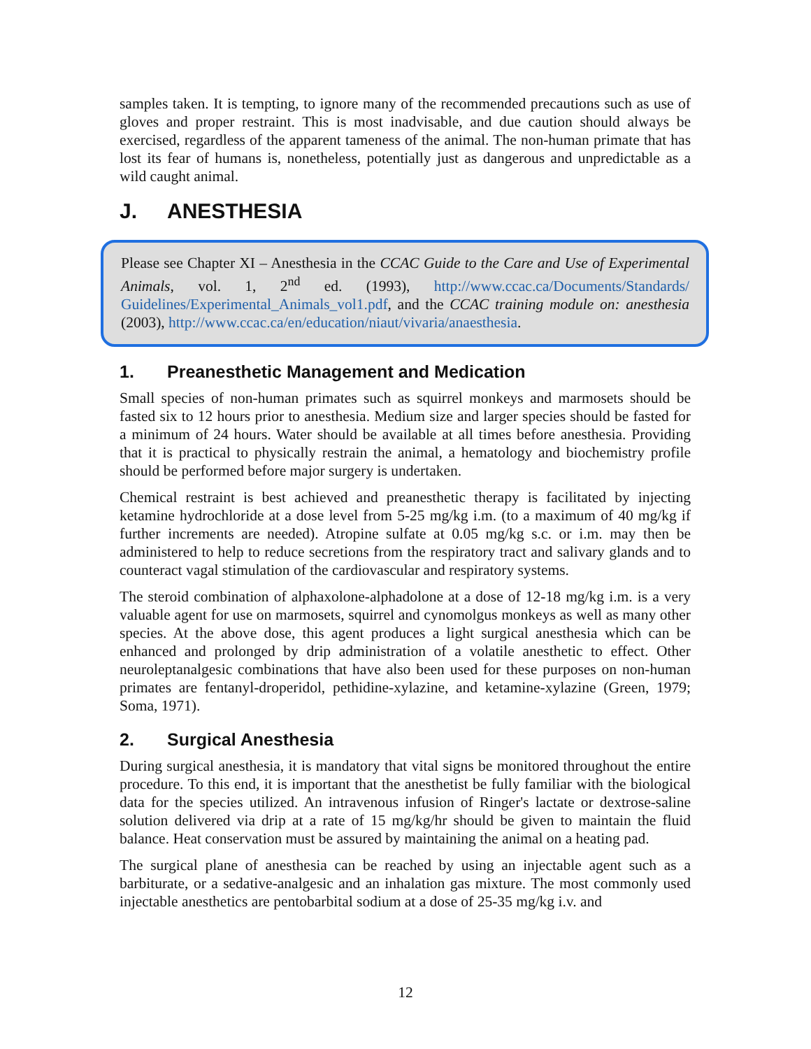samples taken. It is tempting, to ignore many of the recommended precautions such as use of gloves and proper restraint. This is most inadvisable, and due caution should always be exercised, regardless of the apparent tameness of the animal. The non-human primate that has lost its fear of humans is, nonetheless, potentially just as dangerous and unpredictable as a wild caught animal.
J. ANESTHESIA
Please see Chapter XI – Anesthesia in the CCAC Guide to the Care and Use of Experimental Animals, vol. 1, 2<sup>nd</sup> ed. (1993), http://www.ccac.ca/Documents/Standards/ Guidelines/Experimental_Animals_vol1.pdf, and the CCAC training module on: anesthesia (2003), http://www.ccac.ca/en/education/niaut/vivaria/anaesthesia.
1. Preanesthetic Management and Medication
Small species of non-human primates such as squirrel monkeys and marmosets should be fasted six to 12 hours prior to anesthesia. Medium size and larger species should be fasted for a minimum of 24 hours. Water should be available at all times before anesthesia. Providing that it is practical to physically restrain the animal, a hematology and biochemistry profile should be performed before major surgery is undertaken.
Chemical restraint is best achieved and preanesthetic therapy is facilitated by injecting ketamine hydrochloride at a dose level from 5-25 mg/kg i.m. (to a maximum of 40 mg/kg if further increments are needed). Atropine sulfate at 0.05 mg/kg s.c. or i.m. may then be administered to help to reduce secretions from the respiratory tract and salivary glands and to counteract vagal stimulation of the cardiovascular and respiratory systems.
The steroid combination of alphaxolone-alphadolone at a dose of 12-18 mg/kg i.m. is a very valuable agent for use on marmosets, squirrel and cynomolgus monkeys as well as many other species. At the above dose, this agent produces a light surgical anesthesia which can be enhanced and prolonged by drip administration of a volatile anesthetic to effect. Other neuroleptanalgesic combinations that have also been used for these purposes on non-human primates are fentanyl-droperidol, pethidine-xylazine, and ketamine-xylazine (Green, 1979; Soma, 1971).
2. Surgical Anesthesia
During surgical anesthesia, it is mandatory that vital signs be monitored throughout the entire procedure. To this end, it is important that the anesthetist be fully familiar with the biological data for the species utilized. An intravenous infusion of Ringer's lactate or dextrose-saline solution delivered via drip at a rate of 15 mg/kg/hr should be given to maintain the fluid balance. Heat conservation must be assured by maintaining the animal on a heating pad.
The surgical plane of anesthesia can be reached by using an injectable agent such as a barbiturate, or a sedative-analgesic and an inhalation gas mixture. The most commonly used injectable anesthetics are pentobarbital sodium at a dose of 25-35 mg/kg i.v. and
12